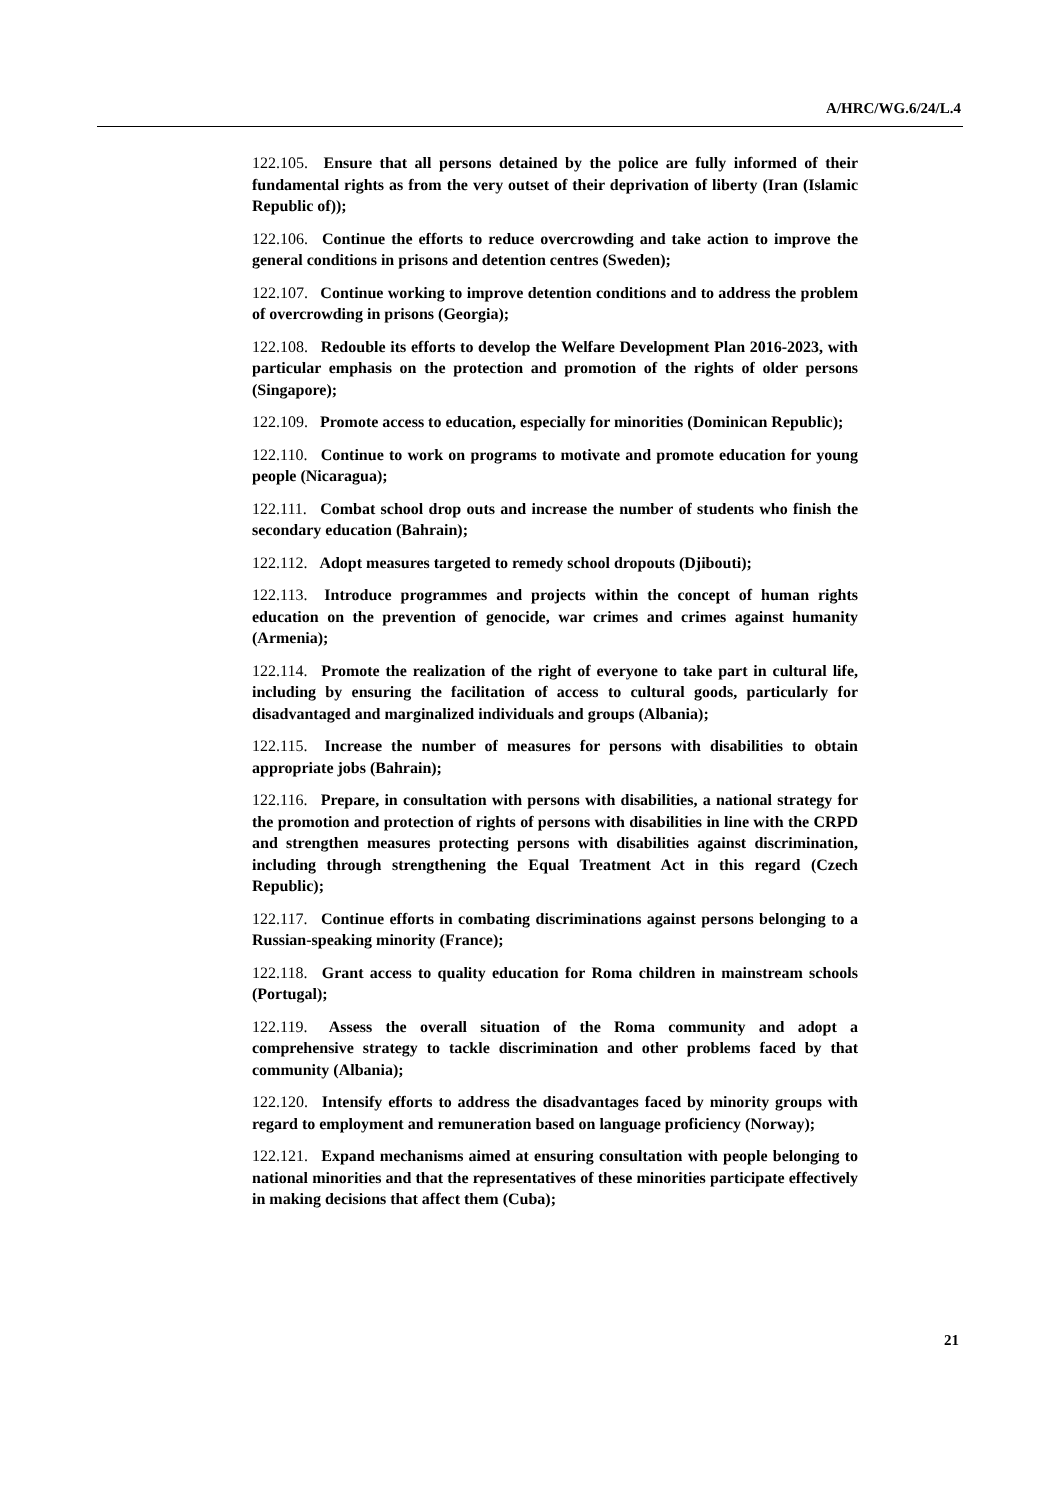A/HRC/WG.6/24/L.4
122.105. Ensure that all persons detained by the police are fully informed of their fundamental rights as from the very outset of their deprivation of liberty (Iran (Islamic Republic of));
122.106. Continue the efforts to reduce overcrowding and take action to improve the general conditions in prisons and detention centres (Sweden);
122.107. Continue working to improve detention conditions and to address the problem of overcrowding in prisons (Georgia);
122.108. Redouble its efforts to develop the Welfare Development Plan 2016-2023, with particular emphasis on the protection and promotion of the rights of older persons (Singapore);
122.109. Promote access to education, especially for minorities (Dominican Republic);
122.110. Continue to work on programs to motivate and promote education for young people (Nicaragua);
122.111. Combat school drop outs and increase the number of students who finish the secondary education (Bahrain);
122.112. Adopt measures targeted to remedy school dropouts (Djibouti);
122.113. Introduce programmes and projects within the concept of human rights education on the prevention of genocide, war crimes and crimes against humanity (Armenia);
122.114. Promote the realization of the right of everyone to take part in cultural life, including by ensuring the facilitation of access to cultural goods, particularly for disadvantaged and marginalized individuals and groups (Albania);
122.115. Increase the number of measures for persons with disabilities to obtain appropriate jobs (Bahrain);
122.116. Prepare, in consultation with persons with disabilities, a national strategy for the promotion and protection of rights of persons with disabilities in line with the CRPD and strengthen measures protecting persons with disabilities against discrimination, including through strengthening the Equal Treatment Act in this regard (Czech Republic);
122.117. Continue efforts in combating discriminations against persons belonging to a Russian-speaking minority (France);
122.118. Grant access to quality education for Roma children in mainstream schools (Portugal);
122.119. Assess the overall situation of the Roma community and adopt a comprehensive strategy to tackle discrimination and other problems faced by that community (Albania);
122.120. Intensify efforts to address the disadvantages faced by minority groups with regard to employment and remuneration based on language proficiency (Norway);
122.121. Expand mechanisms aimed at ensuring consultation with people belonging to national minorities and that the representatives of these minorities participate effectively in making decisions that affect them (Cuba);
21